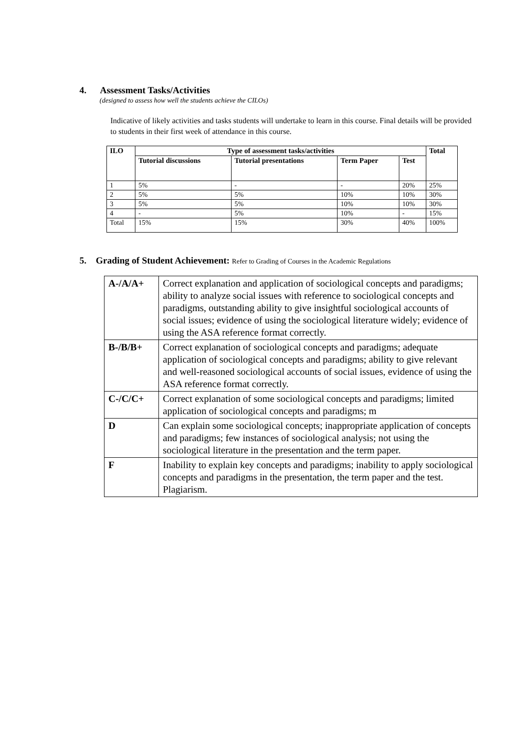4. Assessment Tasks/Activities
(designed to assess how well the students achieve the CILOs)
Indicative of likely activities and tasks students will undertake to learn in this course. Final details will be provided to students in their first week of attendance in this course.
| ILO | Type of assessment tasks/activities | | | | Total |
| --- | --- | --- | --- | --- | --- |
| | Tutorial discussions | Tutorial presentations | Term Paper | Test | |
| 1 | 5% | - | - | 20% | 25% |
| 2 | 5% | 5% | 10% | 10% | 30% |
| 3 | 5% | 5% | 10% | 10% | 30% |
| 4 | - | 5% | 10% | - | 15% |
| Total | 15% | 15% | 30% | 40% | 100% |
5. Grading of Student Achievement: Refer to Grading of Courses in the Academic Regulations
| A-/A/A+ | Correct explanation and application of sociological concepts and paradigms; ability to analyze social issues with reference to sociological concepts and paradigms, outstanding ability to give insightful sociological accounts of social issues; evidence of using the sociological literature widely; evidence of using the ASA reference format correctly. |
| B-/B/B+ | Correct explanation of sociological concepts and paradigms; adequate application of sociological concepts and paradigms; ability to give relevant and well-reasoned sociological accounts of social issues, evidence of using the ASA reference format correctly. |
| C-/C/C+ | Correct explanation of some sociological concepts and paradigms; limited application of sociological concepts and paradigms; m |
| D | Can explain some sociological concepts; inappropriate application of concepts and paradigms; few instances of sociological analysis; not using the sociological literature in the presentation and the term paper. |
| F | Inability to explain key concepts and paradigms; inability to apply sociological concepts and paradigms in the presentation, the term paper and the test. Plagiarism. |